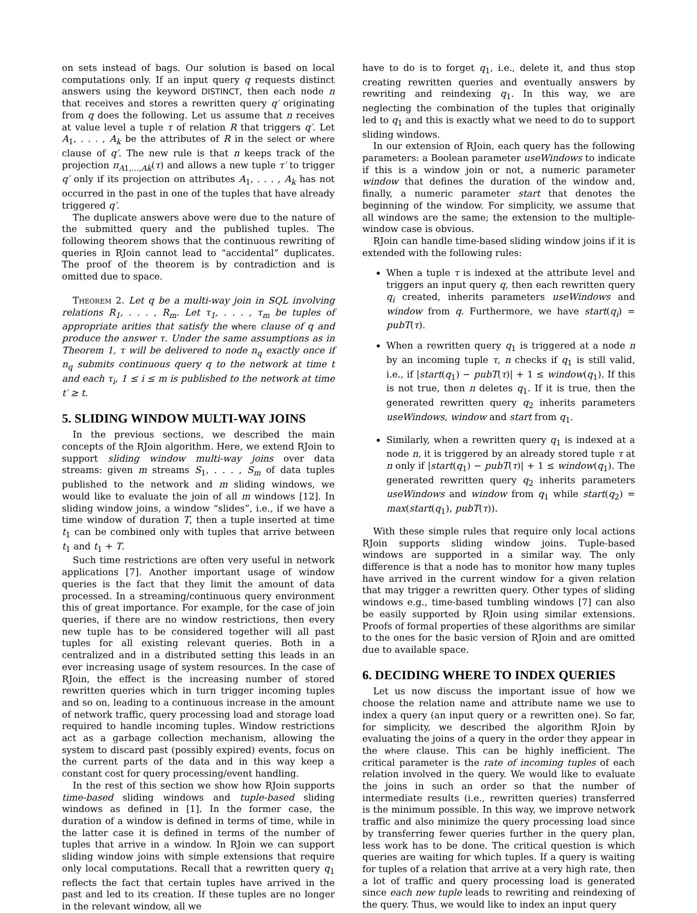on sets instead of bags. Our solution is based on local computations only. If an input query q requests distinct answers using the keyword DISTINCT, then each node n that receives and stores a rewritten query q′ originating from q does the following. Let us assume that n receives at value level a tuple τ of relation R that triggers q′. Let A<sub>1</sub>, . . . , A<sub>k</sub> be the attributes of R in the select or where clause of q′. The new rule is that n keeps track of the projection π<sub>A1,...,Ak</sub>(τ) and allows a new tuple τ′ to trigger q′ only if its projection on attributes A<sub>1</sub>, . . . , A<sub>k</sub> has not occurred in the past in one of the tuples that have already triggered q′.
The duplicate answers above were due to the nature of the submitted query and the published tuples. The following theorem shows that the continuous rewriting of queries in RJoin cannot lead to “accidental” duplicates. The proof of the theorem is by contradiction and is omitted due to space.
Theorem 2. Let q be a multi-way join in SQL involving relations R<sub>1</sub>, . . . , R<sub>m</sub>. Let τ<sub>1</sub>, . . . , τ<sub>m</sub> be tuples of appropriate arities that satisfy the where clause of q and produce the answer τ. Under the same assumptions as in Theorem 1, τ will be delivered to node n<sub>q</sub> exactly once if n<sub>q</sub> submits continuous query q to the network at time t and each τ<sub>i</sub>, 1 ≤ i ≤ m is published to the network at time t′ ≥ t.
5. SLIDING WINDOW MULTI-WAY JOINS
In the previous sections, we described the main concepts of the RJoin algorithm. Here, we extend RJoin to support sliding window multi-way joins over data streams: given m streams S<sub>1</sub>, . . . , S<sub>m</sub> of data tuples published to the network and m sliding windows, we would like to evaluate the join of all m windows [12]. In sliding window joins, a window “slides”, i.e., if we have a time window of duration T, then a tuple inserted at time t<sub>1</sub> can be combined only with tuples that arrive between t<sub>1</sub> and t<sub>1</sub> + T.
Such time restrictions are often very useful in network applications [7]. Another important usage of window queries is the fact that they limit the amount of data processed. In a streaming/continuous query environment this of great importance. For example, for the case of join queries, if there are no window restrictions, then every new tuple has to be considered together will all past tuples for all existing relevant queries. Both in a centralized and in a distributed setting this leads in an ever increasing usage of system resources. In the case of RJoin, the effect is the increasing number of stored rewritten queries which in turn trigger incoming tuples and so on, leading to a continuous increase in the amount of network traffic, query processing load and storage load required to handle incoming tuples. Window restrictions act as a garbage collection mechanism, allowing the system to discard past (possibly expired) events, focus on the current parts of the data and in this way keep a constant cost for query processing/event handling.
In the rest of this section we show how RJoin supports time-based sliding windows and tuple-based sliding windows as defined in [1]. In the former case, the duration of a window is defined in terms of time, while in the latter case it is defined in terms of the number of tuples that arrive in a window. In RJoin we can support sliding window joins with simple extensions that require only local computations. Recall that a rewritten query q<sub>1</sub> reflects the fact that certain tuples have arrived in the past and led to its creation. If these tuples are no longer in the relevant window, all we
have to do is to forget q<sub>1</sub>, i.e., delete it, and thus stop creating rewritten queries and eventually answers by rewriting and reindexing q<sub>1</sub>. In this way, we are neglecting the combination of the tuples that originally led to q<sub>1</sub> and this is exactly what we need to do to support sliding windows.
In our extension of RJoin, each query has the following parameters: a Boolean parameter useWindows to indicate if this is a window join or not, a numeric parameter window that defines the duration of the window and, finally, a numeric parameter start that denotes the beginning of the window. For simplicity, we assume that all windows are the same; the extension to the multiple-window case is obvious.
RJoin can handle time-based sliding window joins if it is extended with the following rules:
When a tuple τ is indexed at the attribute level and triggers an input query q, then each rewritten query q<sub>i</sub> created, inherits parameters useWindows and window from q. Furthermore, we have start(q<sub>i</sub>) = pubT(τ).
When a rewritten query q<sub>1</sub> is triggered at a node n by an incoming tuple τ, n checks if q<sub>1</sub> is still valid, i.e., if |start(q<sub>1</sub>) − pubT(τ)| + 1 ≤ window(q<sub>1</sub>). If this is not true, then n deletes q<sub>1</sub>. If it is true, then the generated rewritten query q<sub>2</sub> inherits parameters useWindows, window and start from q<sub>1</sub>.
Similarly, when a rewritten query q<sub>1</sub> is indexed at a node n, it is triggered by an already stored tuple τ at n only if |start(q<sub>1</sub>) − pubT(τ)| + 1 ≤ window(q<sub>1</sub>). The generated rewritten query q<sub>2</sub> inherits parameters useWindows and window from q<sub>1</sub> while start(q<sub>2</sub>) = max(start(q<sub>1</sub>), pubT(τ)).
With these simple rules that require only local actions RJoin supports sliding window joins. Tuple-based windows are supported in a similar way. The only difference is that a node has to monitor how many tuples have arrived in the current window for a given relation that may trigger a rewritten query. Other types of sliding windows e.g., time-based tumbling windows [7] can also be easily supported by RJoin using similar extensions. Proofs of formal properties of these algorithms are similar to the ones for the basic version of RJoin and are omitted due to available space.
6. DECIDING WHERE TO INDEX QUERIES
Let us now discuss the important issue of how we choose the relation name and attribute name we use to index a query (an input query or a rewritten one). So far, for simplicity, we described the algorithm RJoin by evaluating the joins of a query in the order they appear in the where clause. This can be highly inefficient. The critical parameter is the rate of incoming tuples of each relation involved in the query. We would like to evaluate the joins in such an order so that the number of intermediate results (i.e., rewritten queries) transferred is the minimum possible. In this way, we improve network traffic and also minimize the query processing load since by transferring fewer queries further in the query plan, less work has to be done. The critical question is which queries are waiting for which tuples. If a query is waiting for tuples of a relation that arrive at a very high rate, then a lot of traffic and query processing load is generated since each new tuple leads to rewriting and reindexing of the query. Thus, we would like to index an input query